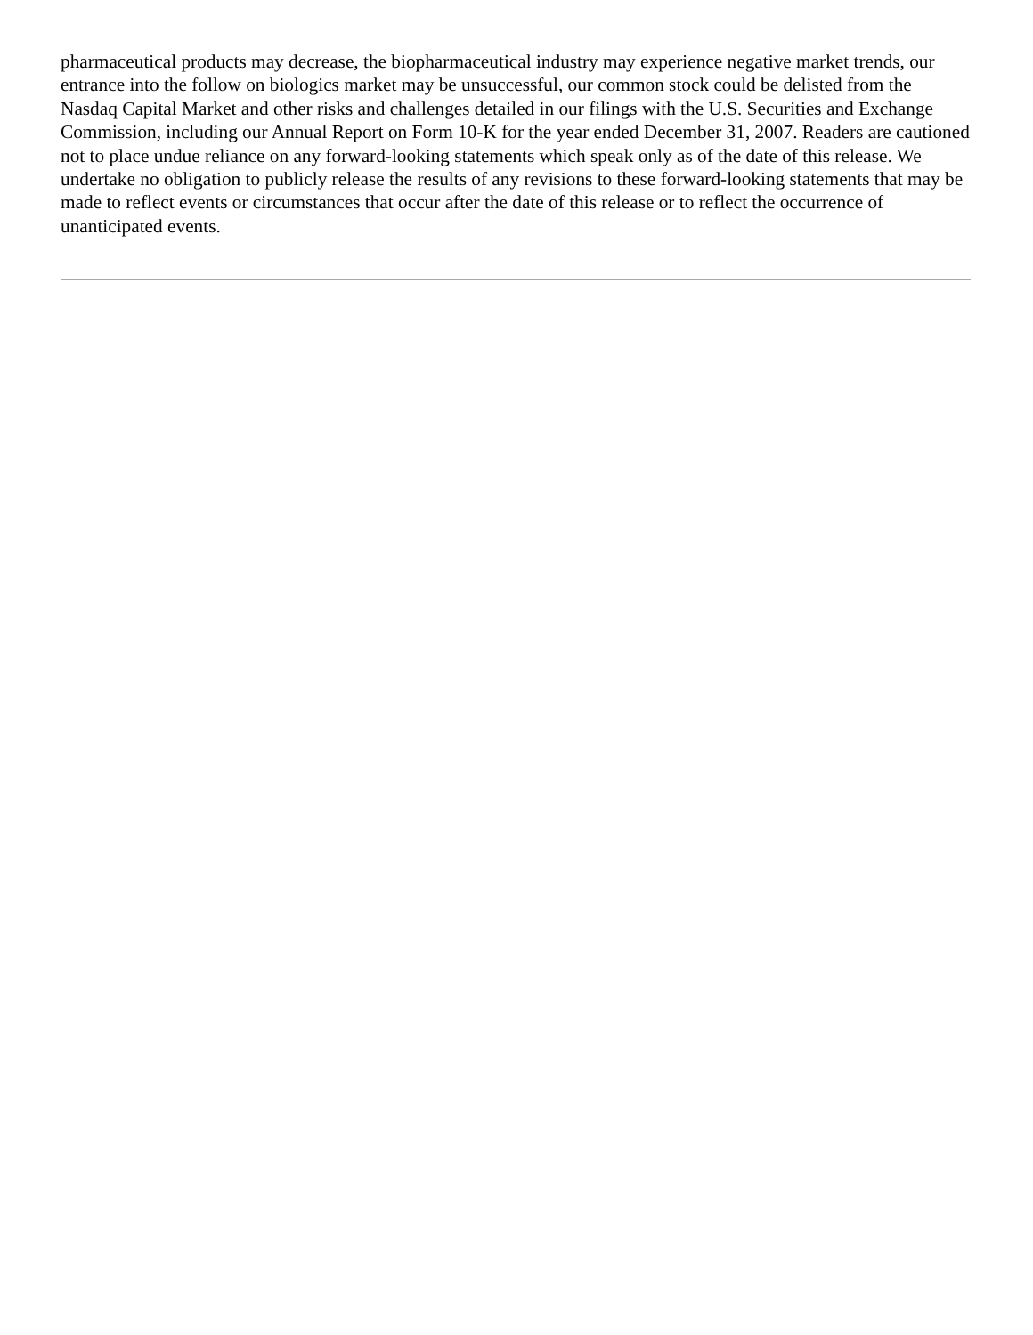pharmaceutical products may decrease, the biopharmaceutical industry may experience negative market trends, our entrance into the follow on biologics market may be unsuccessful, our common stock could be delisted from the Nasdaq Capital Market and other risks and challenges detailed in our filings with the U.S. Securities and Exchange Commission, including our Annual Report on Form 10-K for the year ended December 31, 2007. Readers are cautioned not to place undue reliance on any forward-looking statements which speak only as of the date of this release. We undertake no obligation to publicly release the results of any revisions to these forward-looking statements that may be made to reflect events or circumstances that occur after the date of this release or to reflect the occurrence of unanticipated events.